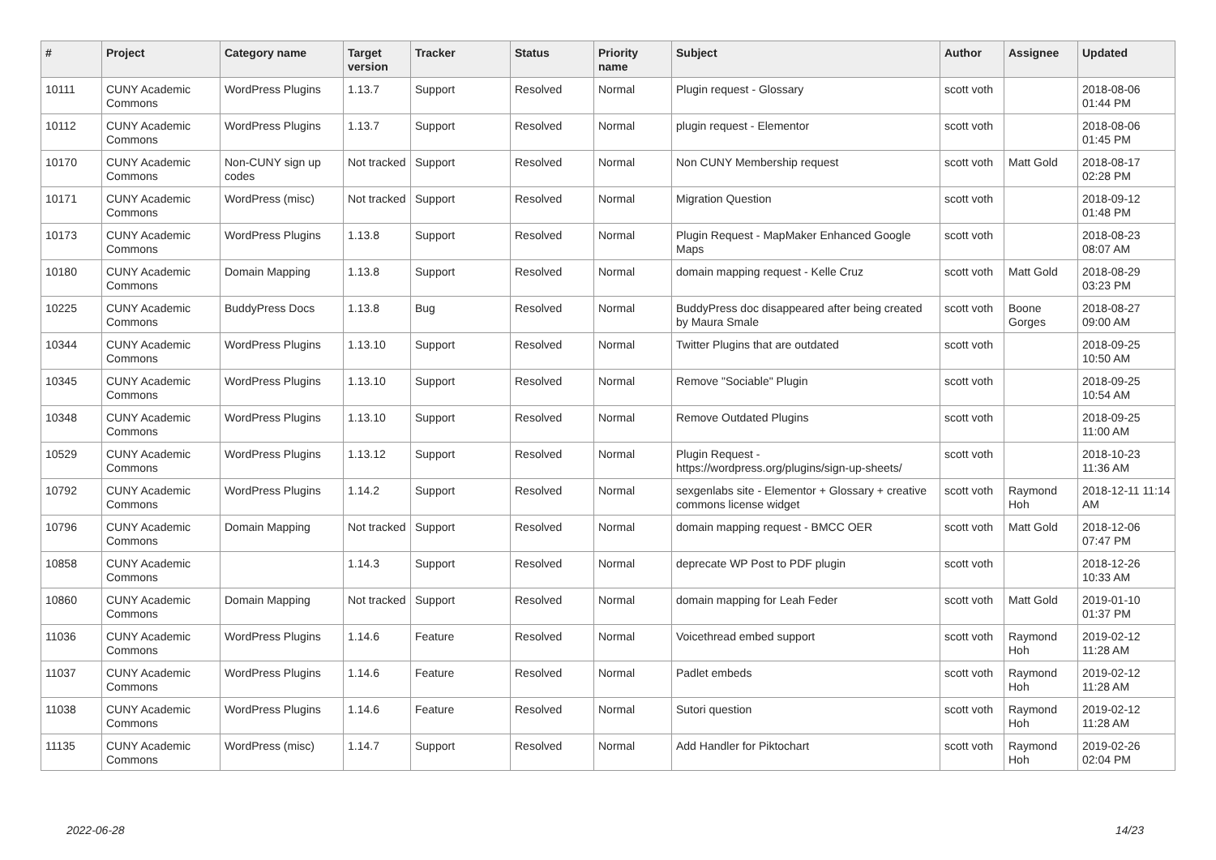| # | Project | Category name | Target version | Tracker | Status | Priority name | Subject | Author | Assignee | Updated |
| --- | --- | --- | --- | --- | --- | --- | --- | --- | --- | --- |
| 10111 | CUNY Academic Commons | WordPress Plugins | 1.13.7 | Support | Resolved | Normal | Plugin request - Glossary | scott voth | | 2018-08-06 01:44 PM |
| 10112 | CUNY Academic Commons | WordPress Plugins | 1.13.7 | Support | Resolved | Normal | plugin request - Elementor | scott voth | | 2018-08-06 01:45 PM |
| 10170 | CUNY Academic Commons | Non-CUNY sign up codes | Not tracked | Support | Resolved | Normal | Non CUNY Membership request | scott voth | Matt Gold | 2018-08-17 02:28 PM |
| 10171 | CUNY Academic Commons | WordPress (misc) | Not tracked | Support | Resolved | Normal | Migration Question | scott voth | | 2018-09-12 01:48 PM |
| 10173 | CUNY Academic Commons | WordPress Plugins | 1.13.8 | Support | Resolved | Normal | Plugin Request - MapMaker Enhanced Google Maps | scott voth | | 2018-08-23 08:07 AM |
| 10180 | CUNY Academic Commons | Domain Mapping | 1.13.8 | Support | Resolved | Normal | domain mapping request - Kelle Cruz | scott voth | Matt Gold | 2018-08-29 03:23 PM |
| 10225 | CUNY Academic Commons | BuddyPress Docs | 1.13.8 | Bug | Resolved | Normal | BuddyPress doc disappeared after being created by Maura Smale | scott voth | Boone Gorges | 2018-08-27 09:00 AM |
| 10344 | CUNY Academic Commons | WordPress Plugins | 1.13.10 | Support | Resolved | Normal | Twitter Plugins that are outdated | scott voth | | 2018-09-25 10:50 AM |
| 10345 | CUNY Academic Commons | WordPress Plugins | 1.13.10 | Support | Resolved | Normal | Remove "Sociable" Plugin | scott voth | | 2018-09-25 10:54 AM |
| 10348 | CUNY Academic Commons | WordPress Plugins | 1.13.10 | Support | Resolved | Normal | Remove Outdated Plugins | scott voth | | 2018-09-25 11:00 AM |
| 10529 | CUNY Academic Commons | WordPress Plugins | 1.13.12 | Support | Resolved | Normal | Plugin Request - https://wordpress.org/plugins/sign-up-sheets/ | scott voth | | 2018-10-23 11:36 AM |
| 10792 | CUNY Academic Commons | WordPress Plugins | 1.14.2 | Support | Resolved | Normal | sexgenlabs site - Elementor + Glossary + creative commons license widget | scott voth | Raymond Hoh | 2018-12-11 11:14 AM |
| 10796 | CUNY Academic Commons | Domain Mapping | Not tracked | Support | Resolved | Normal | domain mapping request - BMCC OER | scott voth | Matt Gold | 2018-12-06 07:47 PM |
| 10858 | CUNY Academic Commons | | 1.14.3 | Support | Resolved | Normal | deprecate WP Post to PDF plugin | scott voth | | 2018-12-26 10:33 AM |
| 10860 | CUNY Academic Commons | Domain Mapping | Not tracked | Support | Resolved | Normal | domain mapping for Leah Feder | scott voth | Matt Gold | 2019-01-10 01:37 PM |
| 11036 | CUNY Academic Commons | WordPress Plugins | 1.14.6 | Feature | Resolved | Normal | Voicethread embed support | scott voth | Raymond Hoh | 2019-02-12 11:28 AM |
| 11037 | CUNY Academic Commons | WordPress Plugins | 1.14.6 | Feature | Resolved | Normal | Padlet embeds | scott voth | Raymond Hoh | 2019-02-12 11:28 AM |
| 11038 | CUNY Academic Commons | WordPress Plugins | 1.14.6 | Feature | Resolved | Normal | Sutori question | scott voth | Raymond Hoh | 2019-02-12 11:28 AM |
| 11135 | CUNY Academic Commons | WordPress (misc) | 1.14.7 | Support | Resolved | Normal | Add Handler for Piktochart | scott voth | Raymond Hoh | 2019-02-26 02:04 PM |
2022-06-28 14/23